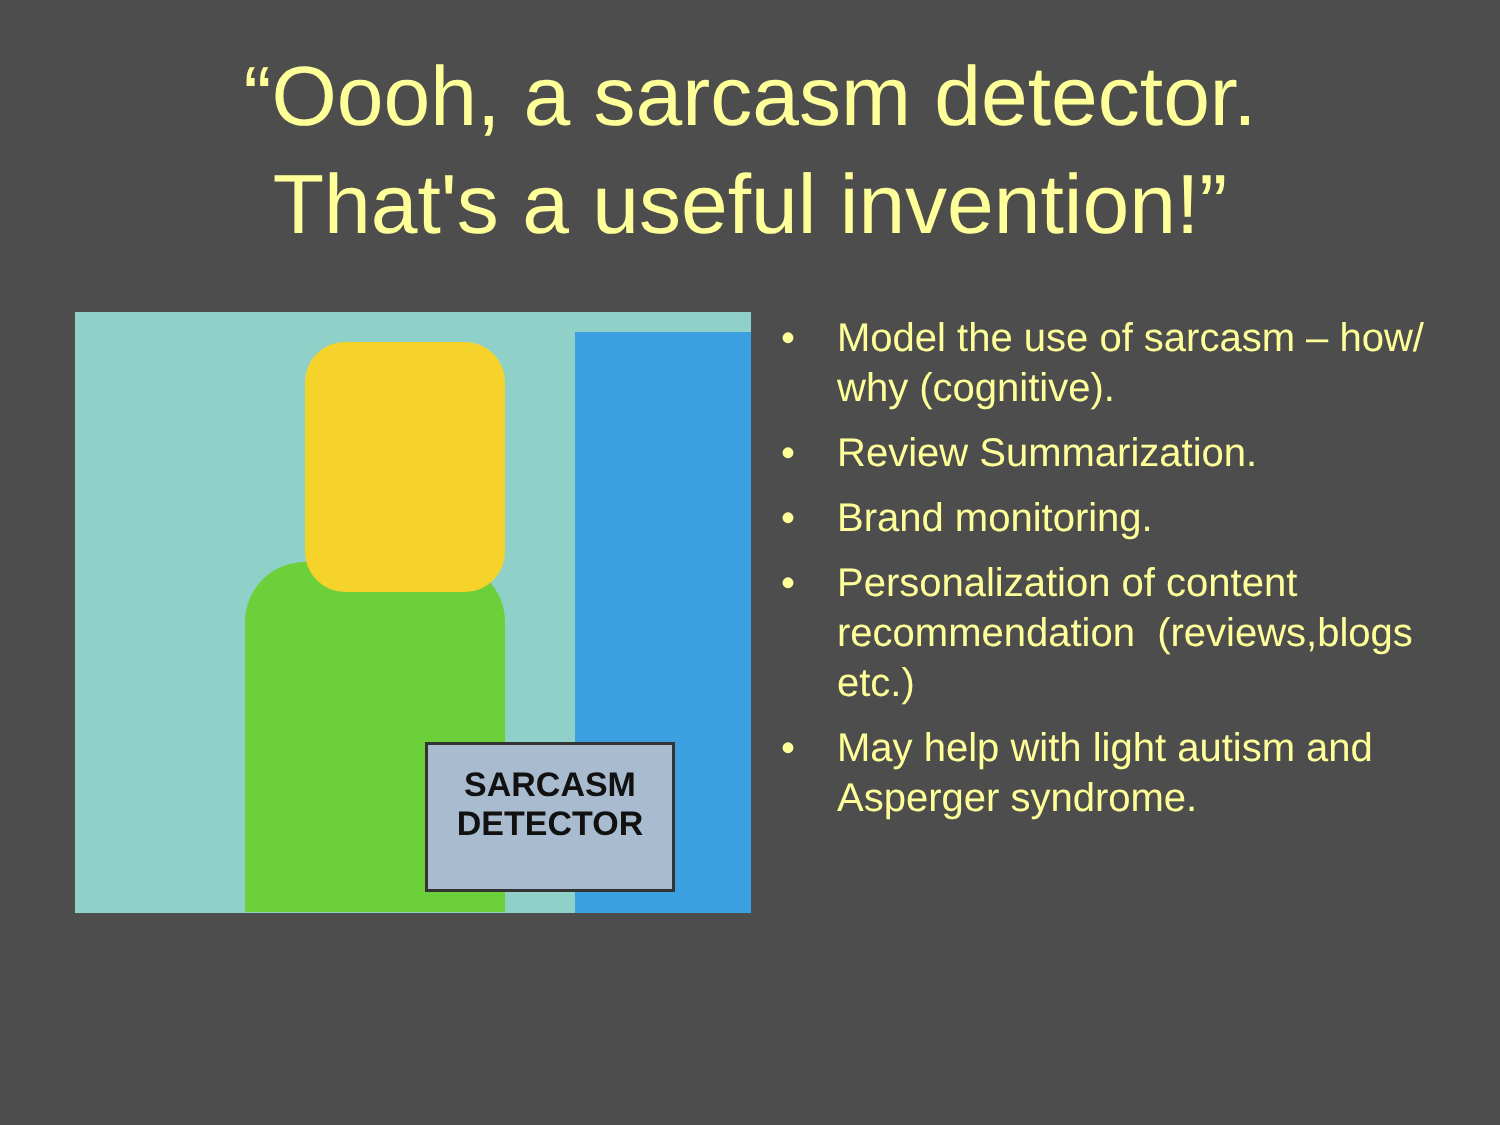“Oooh, a sarcasm detector.
That's a useful invention!”
SARCASM
DETECTOR
• Model the use of sarcasm – how/ why (cognitive).
• Review Summarization.
• Brand monitoring.
• Personalization of content recommendation (reviews,blogs etc.)
• May help with light autism and Asperger syndrome.